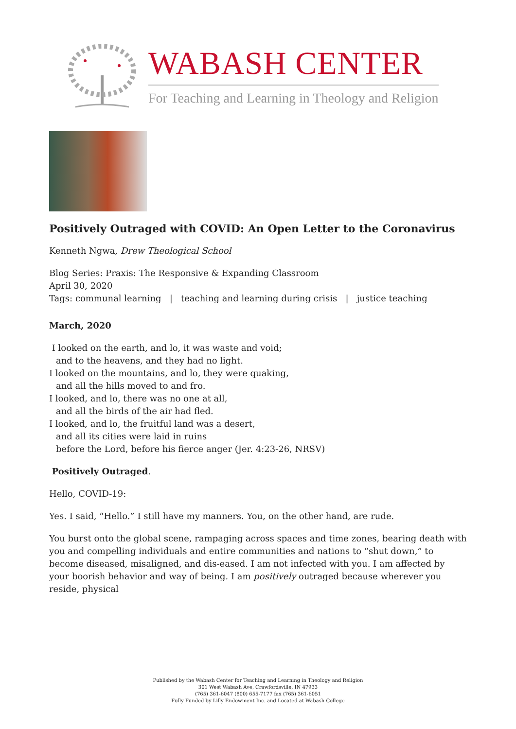WABASH CENTER
For Teaching and Learning in Theology and Religion
Positively Outraged with COVID: An Open Letter to the Coronavirus
Kenneth Ngwa, Drew Theological School
Blog Series: Praxis: The Responsive & Expanding Classroom
April 30, 2020
Tags: communal learning | teaching and learning during crisis | justice teaching
March, 2020
I looked on the earth, and lo, it was waste and void;
and to the heavens, and they had no light.
I looked on the mountains, and lo, they were quaking,
and all the hills moved to and fro.
I looked, and lo, there was no one at all,
and all the birds of the air had fled.
I looked, and lo, the fruitful land was a desert,
and all its cities were laid in ruins
before the Lord, before his fierce anger (Jer. 4:23-26, NRSV)
Positively Outraged.
Hello, COVID-19:
Yes. I said, “Hello.” I still have my manners. You, on the other hand, are rude.
You burst onto the global scene, rampaging across spaces and time zones, bearing death with you and compelling individuals and entire communities and nations to “shut down,” to become diseased, misaligned, and dis-eased. I am not infected with you. I am affected by your boorish behavior and way of being. I am positively outraged because wherever you reside, physical
Published by the Wabash Center for Teaching and Learning in Theology and Religion
301 West Wabash Ave, Crawfordsville, IN 47933
(765) 361-6047 (800) 655-7177 fax (765) 361-6051
Fully Funded by Lilly Endowment Inc. and Located at Wabash College